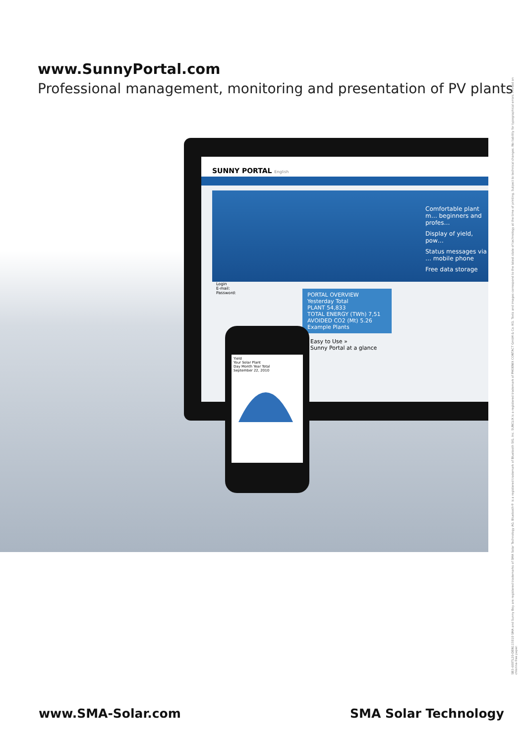www.SunnyPortal.com
Professional management, monitoring and presentation of PV plants
SUNNY PORTAL English
Comfortable plant m… beginners and profes…
Display of yield, pow…
Status messages via … mobile phone
Free data storage
PORTAL OVERVIEW
Yesterday Total
PLANT 54,833
TOTAL ENERGY (TWh) 7,51
AVOIDED CO2 (Mt) 5.26
Example Plants
Easy to Use »
Sunny Portal at a glance
Login
E-mail:
Password:
Yield
Your Solar Plant
Day Month Year Total
September 22, 2010
www.SMA-Solar.com SMA Solar Technology
SB3-600TL20-DEN115010 SMA and Sunny Boy are registered trademarks of SMA Solar Technology AG. Bluetooth® is a registered trademark of Bluetooth SIG, Inc. SUNCLIX is a registered trademark of PHOENIX CONTACT GmbH & Co. KG. Texts and images correspond to the latest state of technology at the time of printing. Subject to technical changes. No liability for typographical errors. Printed on chlorine-free paper.